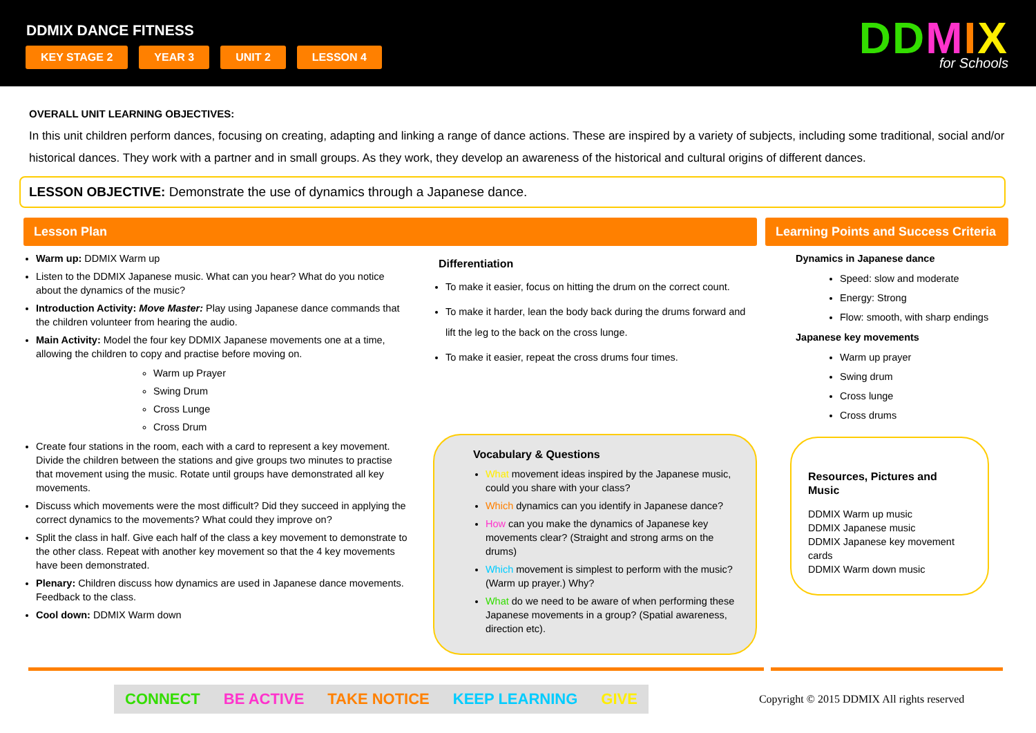DDMIX DANCE FITNESS
KEY STAGE 2 YEAR 3 UNIT 2 LESSON 4
DDMIX
for Schools
OVERALL UNIT LEARNING OBJECTIVES:
In this unit children perform dances, focusing on creating, adapting and linking a range of dance actions. These are inspired by a variety of subjects, including some traditional, social and/or historical dances. They work with a partner and in small groups. As they work, they develop an awareness of the historical and cultural origins of different dances.
LESSON OBJECTIVE: Demonstrate the use of dynamics through a Japanese dance.
Lesson Plan
Warm up: DDMIX Warm up
Listen to the DDMIX Japanese music. What can you hear? What do you notice about the dynamics of the music?
Introduction Activity: Move Master: Play using Japanese dance commands that the children volunteer from hearing the audio.
Main Activity: Model the four key DDMIX Japanese movements one at a time, allowing the children to copy and practise before moving on.
Warm up Prayer
Swing Drum
Cross Lunge
Cross Drum
Create four stations in the room, each with a card to represent a key movement. Divide the children between the stations and give groups two minutes to practise that movement using the music. Rotate until groups have demonstrated all key movements.
Discuss which movements were the most difficult? Did they succeed in applying the correct dynamics to the movements? What could they improve on?
Split the class in half. Give each half of the class a key movement to demonstrate to the other class. Repeat with another key movement so that the 4 key movements have been demonstrated.
Plenary: Children discuss how dynamics are used in Japanese dance movements. Feedback to the class.
Cool down: DDMIX Warm down
Differentiation
To make it easier, focus on hitting the drum on the correct count.
To make it harder, lean the body back during the drums forward and lift the leg to the back on the cross lunge.
To make it easier, repeat the cross drums four times.
Vocabulary & Questions
What movement ideas inspired by the Japanese music, could you share with your class?
Which dynamics can you identify in Japanese dance?
How can you make the dynamics of Japanese key movements clear? (Straight and strong arms on the drums)
Which movement is simplest to perform with the music? (Warm up prayer.) Why?
What do we need to be aware of when performing these Japanese movements in a group? (Spatial awareness, direction etc).
Learning Points and Success Criteria
Dynamics in Japanese dance
Speed: slow and moderate
Energy: Strong
Flow: smooth, with sharp endings
Japanese key movements
Warm up prayer
Swing drum
Cross lunge
Cross drums
Resources, Pictures and Music
DDMIX Warm up music
DDMIX Japanese music
DDMIX Japanese key movement cards
DDMIX Warm down music
CONNECT BE ACTIVE TAKE NOTICE KEEP LEARNING GIVE
Copyright © 2015 DDMIX All rights reserved